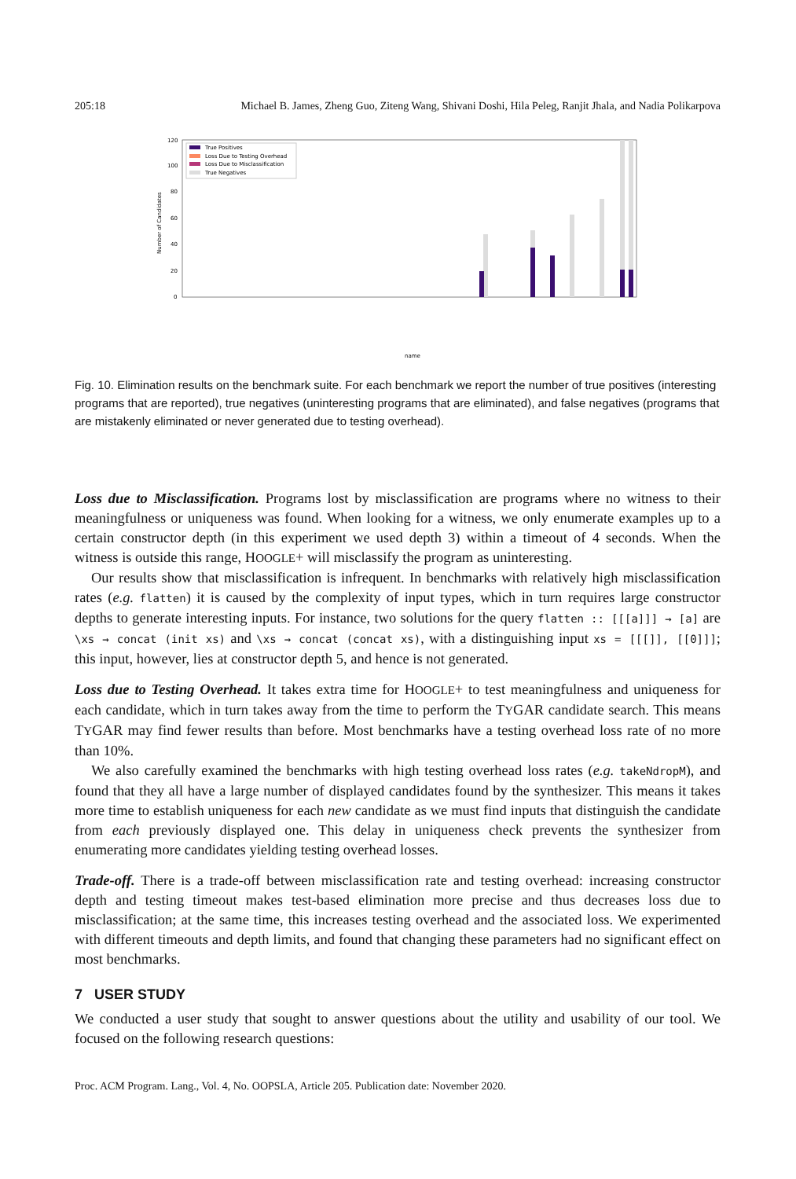205:18 Michael B. James, Zheng Guo, Ziteng Wang, Shivani Doshi, Hila Peleg, Ranjit Jhala, and Nadia Polikarpova
120
100
80
60
40
20
0
Number of Candidates
True Positives
Loss Due to Testing Overhead
Loss Due to Misclassification
True Negatives
name
Fig. 10. Elimination results on the benchmark suite. For each benchmark we report the number of true positives (interesting programs that are reported), true negatives (uninteresting programs that are eliminated), and false negatives (programs that are mistakenly eliminated or never generated due to testing overhead).
Loss due to Misclassification. Programs lost by misclassification are programs where no witness to their meaningfulness or uniqueness was found. When looking for a witness, we only enumerate examples up to a certain constructor depth (in this experiment we used depth 3) within a timeout of 4 seconds. When the witness is outside this range, HOOGLE+ will misclassify the program as uninteresting.
Our results show that misclassification is infrequent. In benchmarks with relatively high misclassification rates (e.g. flatten) it is caused by the complexity of input types, which in turn requires large constructor depths to generate interesting inputs. For instance, two solutions for the query flatten :: [[[a]]] → [a] are \xs → concat (init xs) and \xs → concat (concat xs), with a distinguishing input xs = [[[]], [[0]]]; this input, however, lies at constructor depth 5, and hence is not generated.
Loss due to Testing Overhead. It takes extra time for HOOGLE+ to test meaningfulness and uniqueness for each candidate, which in turn takes away from the time to perform the TYGAR candidate search. This means TYGAR may find fewer results than before. Most benchmarks have a testing overhead loss rate of no more than 10%.
We also carefully examined the benchmarks with high testing overhead loss rates (e.g. takeNdropM), and found that they all have a large number of displayed candidates found by the synthesizer. This means it takes more time to establish uniqueness for each new candidate as we must find inputs that distinguish the candidate from each previously displayed one. This delay in uniqueness check prevents the synthesizer from enumerating more candidates yielding testing overhead losses.
Trade-off. There is a trade-off between misclassification rate and testing overhead: increasing constructor depth and testing timeout makes test-based elimination more precise and thus decreases loss due to misclassification; at the same time, this increases testing overhead and the associated loss. We experimented with different timeouts and depth limits, and found that changing these parameters had no significant effect on most benchmarks.
7 USER STUDY
We conducted a user study that sought to answer questions about the utility and usability of our tool. We focused on the following research questions:
Proc. ACM Program. Lang., Vol. 4, No. OOPSLA, Article 205. Publication date: November 2020.